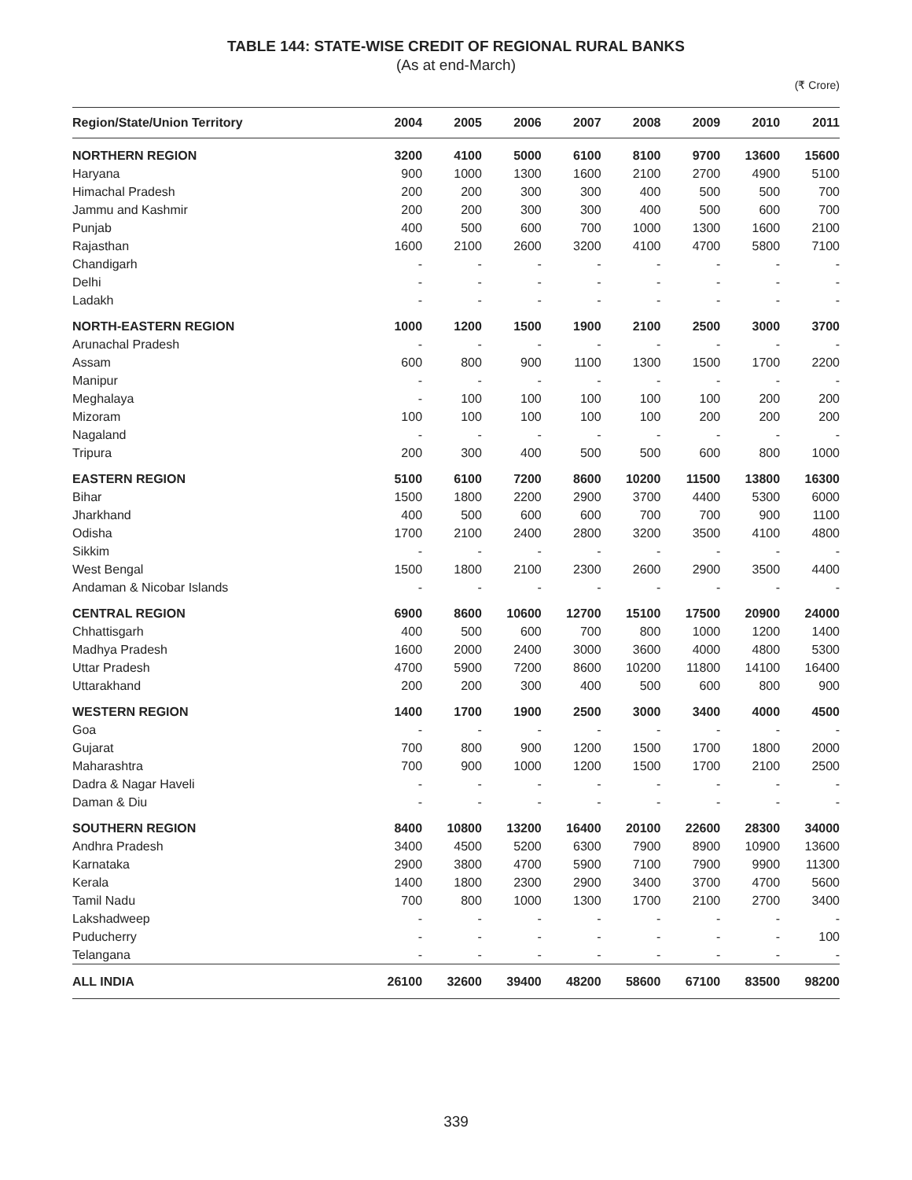TABLE 144: STATE-WISE CREDIT OF REGIONAL RURAL BANKS
(As at end-March)
(₹ Crore)
| Region/State/Union Territory | 2004 | 2005 | 2006 | 2007 | 2008 | 2009 | 2010 | 2011 |
| --- | --- | --- | --- | --- | --- | --- | --- | --- |
| NORTHERN REGION | 3200 | 4100 | 5000 | 6100 | 8100 | 9700 | 13600 | 15600 |
| Haryana | 900 | 1000 | 1300 | 1600 | 2100 | 2700 | 4900 | 5100 |
| Himachal Pradesh | 200 | 200 | 300 | 300 | 400 | 500 | 500 | 700 |
| Jammu and Kashmir | 200 | 200 | 300 | 300 | 400 | 500 | 600 | 700 |
| Punjab | 400 | 500 | 600 | 700 | 1000 | 1300 | 1600 | 2100 |
| Rajasthan | 1600 | 2100 | 2600 | 3200 | 4100 | 4700 | 5800 | 7100 |
| Chandigarh | - | - | - | - | - | - | - | - |
| Delhi | - | - | - | - | - | - | - | - |
| Ladakh | - | - | - | - | - | - | - | - |
| NORTH-EASTERN REGION | 1000 | 1200 | 1500 | 1900 | 2100 | 2500 | 3000 | 3700 |
| Arunachal Pradesh | - | - | - | - | - | - | - | - |
| Assam | 600 | 800 | 900 | 1100 | 1300 | 1500 | 1700 | 2200 |
| Manipur | - | - | - | - | - | - | - | - |
| Meghalaya | - | 100 | 100 | 100 | 100 | 100 | 200 | 200 |
| Mizoram | 100 | 100 | 100 | 100 | 100 | 200 | 200 | 200 |
| Nagaland | - | - | - | - | - | - | - | - |
| Tripura | 200 | 300 | 400 | 500 | 500 | 600 | 800 | 1000 |
| EASTERN REGION | 5100 | 6100 | 7200 | 8600 | 10200 | 11500 | 13800 | 16300 |
| Bihar | 1500 | 1800 | 2200 | 2900 | 3700 | 4400 | 5300 | 6000 |
| Jharkhand | 400 | 500 | 600 | 600 | 700 | 700 | 900 | 1100 |
| Odisha | 1700 | 2100 | 2400 | 2800 | 3200 | 3500 | 4100 | 4800 |
| Sikkim | - | - | - | - | - | - | - | - |
| West Bengal | 1500 | 1800 | 2100 | 2300 | 2600 | 2900 | 3500 | 4400 |
| Andaman & Nicobar Islands | - | - | - | - | - | - | - | - |
| CENTRAL REGION | 6900 | 8600 | 10600 | 12700 | 15100 | 17500 | 20900 | 24000 |
| Chhattisgarh | 400 | 500 | 600 | 700 | 800 | 1000 | 1200 | 1400 |
| Madhya Pradesh | 1600 | 2000 | 2400 | 3000 | 3600 | 4000 | 4800 | 5300 |
| Uttar Pradesh | 4700 | 5900 | 7200 | 8600 | 10200 | 11800 | 14100 | 16400 |
| Uttarakhand | 200 | 200 | 300 | 400 | 500 | 600 | 800 | 900 |
| WESTERN REGION | 1400 | 1700 | 1900 | 2500 | 3000 | 3400 | 4000 | 4500 |
| Goa | - | - | - | - | - | - | - | - |
| Gujarat | 700 | 800 | 900 | 1200 | 1500 | 1700 | 1800 | 2000 |
| Maharashtra | 700 | 900 | 1000 | 1200 | 1500 | 1700 | 2100 | 2500 |
| Dadra & Nagar Haveli | - | - | - | - | - | - | - | - |
| Daman & Diu | - | - | - | - | - | - | - | - |
| SOUTHERN REGION | 8400 | 10800 | 13200 | 16400 | 20100 | 22600 | 28300 | 34000 |
| Andhra Pradesh | 3400 | 4500 | 5200 | 6300 | 7900 | 8900 | 10900 | 13600 |
| Karnataka | 2900 | 3800 | 4700 | 5900 | 7100 | 7900 | 9900 | 11300 |
| Kerala | 1400 | 1800 | 2300 | 2900 | 3400 | 3700 | 4700 | 5600 |
| Tamil Nadu | 700 | 800 | 1000 | 1300 | 1700 | 2100 | 2700 | 3400 |
| Lakshadweep | - | - | - | - | - | - | - | - |
| Puducherry | - | - | - | - | - | - | - | 100 |
| Telangana | - | - | - | - | - | - | - | - |
| ALL INDIA | 26100 | 32600 | 39400 | 48200 | 58600 | 67100 | 83500 | 98200 |
339